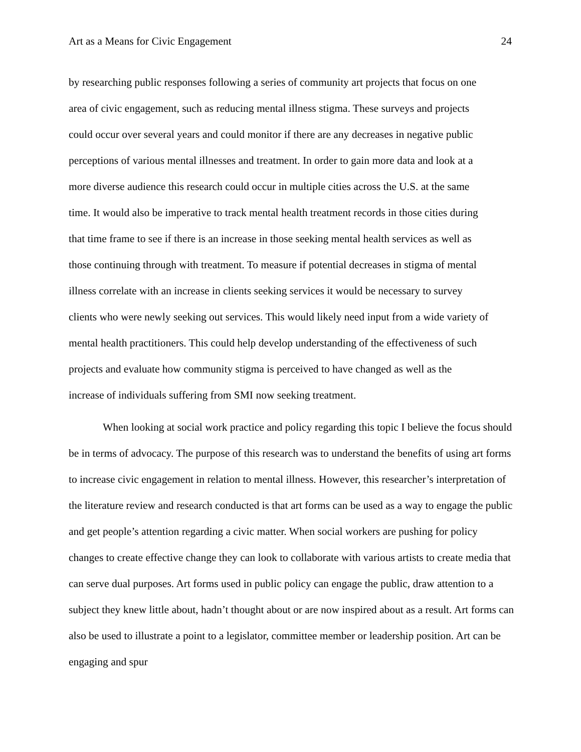Art as a Means for Civic Engagement 24
by researching public responses following a series of community art projects that focus on one
area of civic engagement, such as reducing mental illness stigma. These surveys and projects
could occur over several years and could monitor if there are any decreases in negative public
perceptions of various mental illnesses and treatment. In order to gain more data and look at a
more diverse audience this research could occur in multiple cities across the U.S. at the same
time. It would also be imperative to track mental health treatment records in those cities during
that time frame to see if there is an increase in those seeking mental health services as well as
those continuing through with treatment. To measure if potential decreases in stigma of mental
illness correlate with an increase in clients seeking services it would be necessary to survey
clients who were newly seeking out services. This would likely need input from a wide variety of
mental health practitioners. This could help develop understanding of the effectiveness of such
projects and evaluate how community stigma is perceived to have changed as well as the
increase of individuals suffering from SMI now seeking treatment.
When looking at social work practice and policy regarding this topic I believe the focus should be in terms of advocacy. The purpose of this research was to understand the benefits of using art forms to increase civic engagement in relation to mental illness. However, this researcher’s interpretation of the literature review and research conducted is that art forms can be used as a way to engage the public and get people’s attention regarding a civic matter. When social workers are pushing for policy changes to create effective change they can look to collaborate with various artists to create media that can serve dual purposes. Art forms used in public policy can engage the public, draw attention to a subject they knew little about, hadn’t thought about or are now inspired about as a result. Art forms can also be used to illustrate a point to a legislator, committee member or leadership position. Art can be engaging and spur